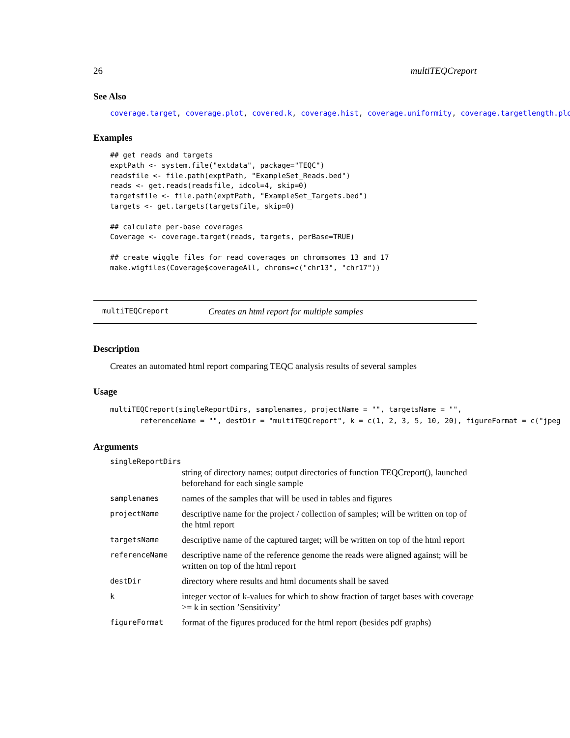26 multiTEQCreport
See Also
coverage.target, coverage.plot, covered.k, coverage.hist, coverage.uniformity, coverage.targetlength.plot
Examples
## get reads and targets
exptPath <- system.file("extdata", package="TEQC")
readsfile <- file.path(exptPath, "ExampleSet_Reads.bed")
reads <- get.reads(readsfile, idcol=4, skip=0)
targetsfile <- file.path(exptPath, "ExampleSet_Targets.bed")
targets <- get.targets(targetsfile, skip=0)

## calculate per-base coverages
Coverage <- coverage.target(reads, targets, perBase=TRUE)

## create wiggle files for read coverages on chromsomes 13 and 17
make.wigfiles(Coverage$coverageAll, chroms=c("chr13", "chr17"))
multiTEQCreport Creates an html report for multiple samples
Description
Creates an automated html report comparing TEQC analysis results of several samples
Usage
multiTEQCreport(singleReportDirs, samplenames, projectName = "", targetsName = "",
       referenceName = "", destDir = "multiTEQCreport", k = c(1, 2, 3, 5, 10, 20), figureFormat = c("jpeg
Arguments
singleReportDirs
| | string of directory names; output directories of function TEQCreport(), launched beforehand for each single sample |
| samplenames | names of the samples that will be used in tables and figures |
| projectName | descriptive name for the project / collection of samples; will be written on top of the html report |
| targetsName | descriptive name of the captured target; will be written on top of the html report |
| referenceName | descriptive name of the reference genome the reads were aligned against; will be written on top of the html report |
| destDir | directory where results and html documents shall be saved |
| k | integer vector of k-values for which to show fraction of target bases with coverage >= k in section ’Sensitivity’ |
| figureFormat | format of the figures produced for the html report (besides pdf graphs) |